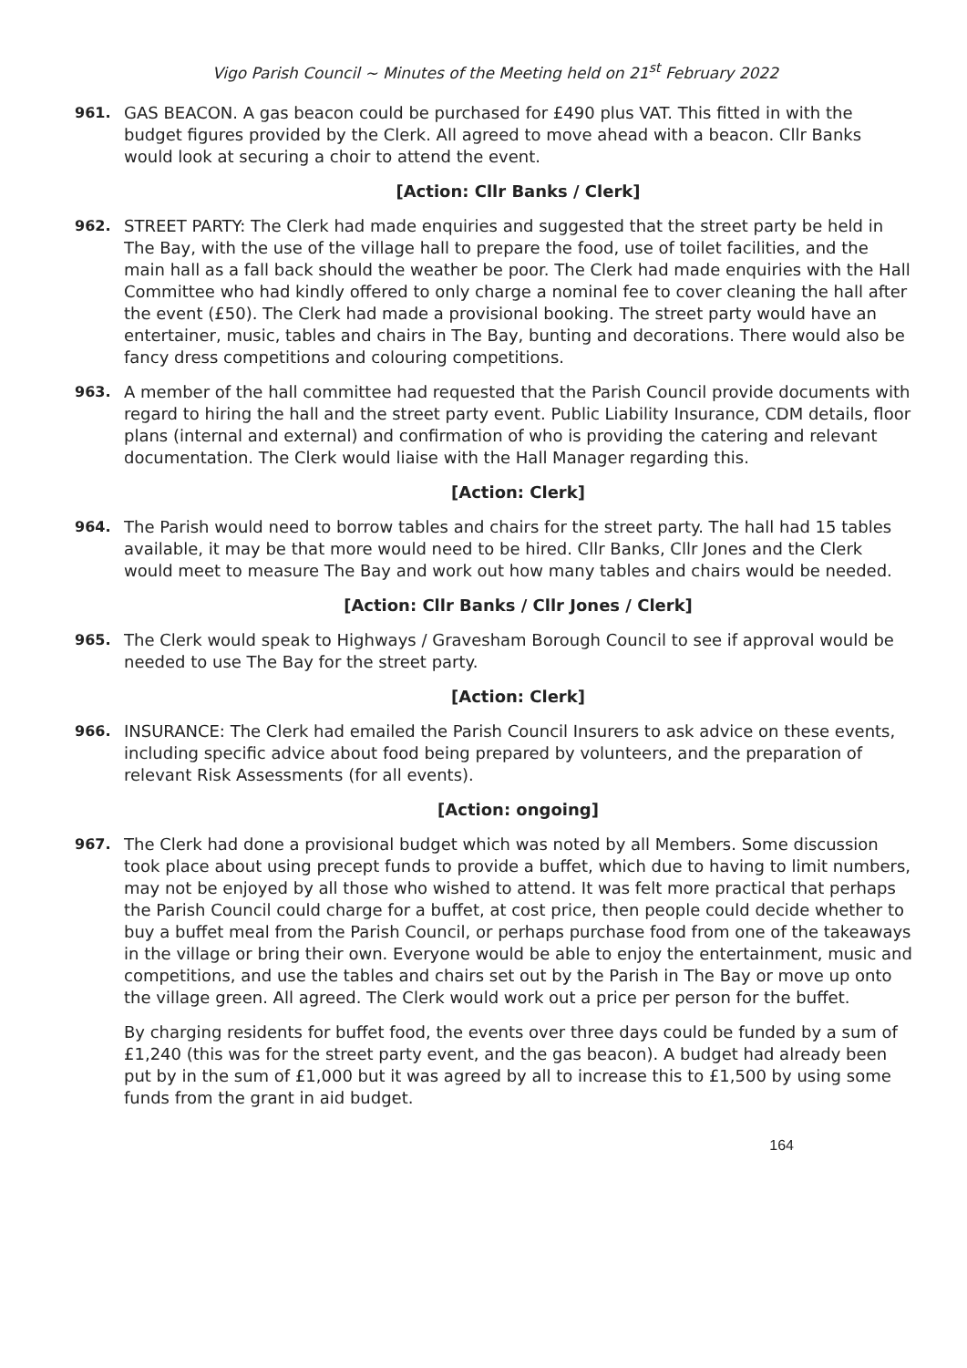Vigo Parish Council ~ Minutes of the Meeting held on 21<sup>st</sup> February 2022
961. GAS BEACON. A gas beacon could be purchased for £490 plus VAT. This fitted in with the budget figures provided by the Clerk. All agreed to move ahead with a beacon. Cllr Banks would look at securing a choir to attend the event.
[Action: Cllr Banks / Clerk]
962. STREET PARTY: The Clerk had made enquiries and suggested that the street party be held in The Bay, with the use of the village hall to prepare the food, use of toilet facilities, and the main hall as a fall back should the weather be poor. The Clerk had made enquiries with the Hall Committee who had kindly offered to only charge a nominal fee to cover cleaning the hall after the event (£50). The Clerk had made a provisional booking. The street party would have an entertainer, music, tables and chairs in The Bay, bunting and decorations. There would also be fancy dress competitions and colouring competitions.
963. A member of the hall committee had requested that the Parish Council provide documents with regard to hiring the hall and the street party event. Public Liability Insurance, CDM details, floor plans (internal and external) and confirmation of who is providing the catering and relevant documentation. The Clerk would liaise with the Hall Manager regarding this.
[Action: Clerk]
964. The Parish would need to borrow tables and chairs for the street party. The hall had 15 tables available, it may be that more would need to be hired. Cllr Banks, Cllr Jones and the Clerk would meet to measure The Bay and work out how many tables and chairs would be needed.
[Action: Cllr Banks / Cllr Jones / Clerk]
965. The Clerk would speak to Highways / Gravesham Borough Council to see if approval would be needed to use The Bay for the street party.
[Action: Clerk]
966. INSURANCE: The Clerk had emailed the Parish Council Insurers to ask advice on these events, including specific advice about food being prepared by volunteers, and the preparation of relevant Risk Assessments (for all events).
[Action: ongoing]
967. The Clerk had done a provisional budget which was noted by all Members. Some discussion took place about using precept funds to provide a buffet, which due to having to limit numbers, may not be enjoyed by all those who wished to attend. It was felt more practical that perhaps the Parish Council could charge for a buffet, at cost price, then people could decide whether to buy a buffet meal from the Parish Council, or perhaps purchase food from one of the takeaways in the village or bring their own. Everyone would be able to enjoy the entertainment, music and competitions, and use the tables and chairs set out by the Parish in The Bay or move up onto the village green. All agreed. The Clerk would work out a price per person for the buffet.
By charging residents for buffet food, the events over three days could be funded by a sum of £1,240 (this was for the street party event, and the gas beacon). A budget had already been put by in the sum of £1,000 but it was agreed by all to increase this to £1,500 by using some funds from the grant in aid budget.
164